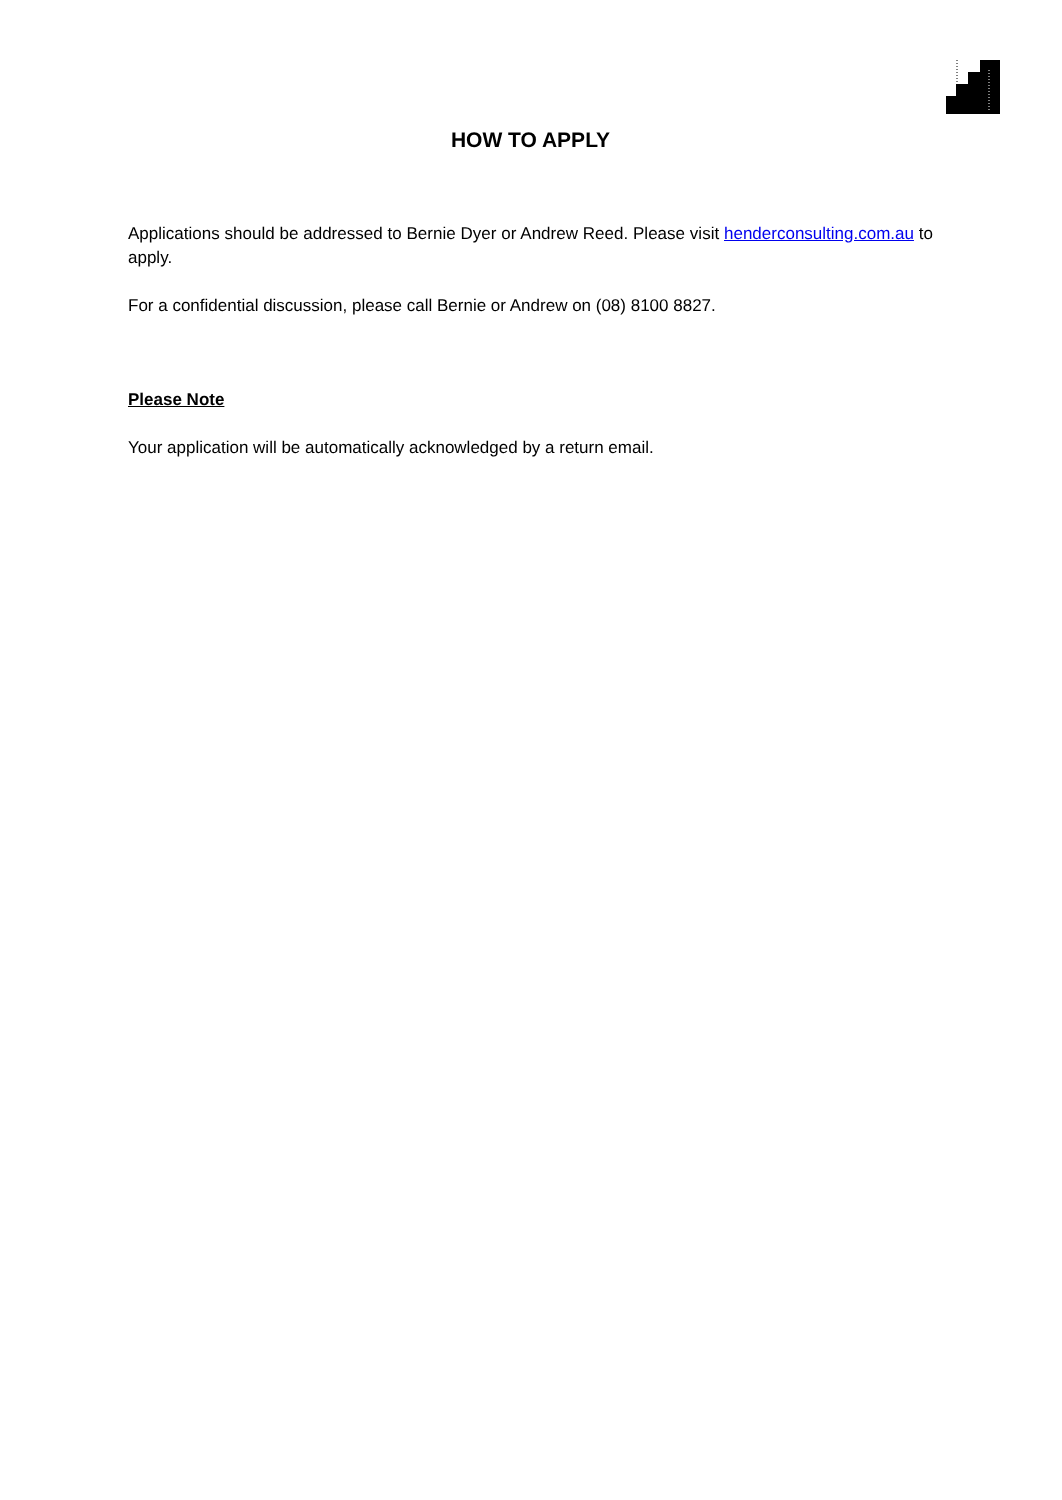HOW TO APPLY
Applications should be addressed to Bernie Dyer or Andrew Reed. Please visit henderconsulting.com.au to apply.
For a confidential discussion, please call Bernie or Andrew on (08) 8100 8827.
Please Note
Your application will be automatically acknowledged by a return email.